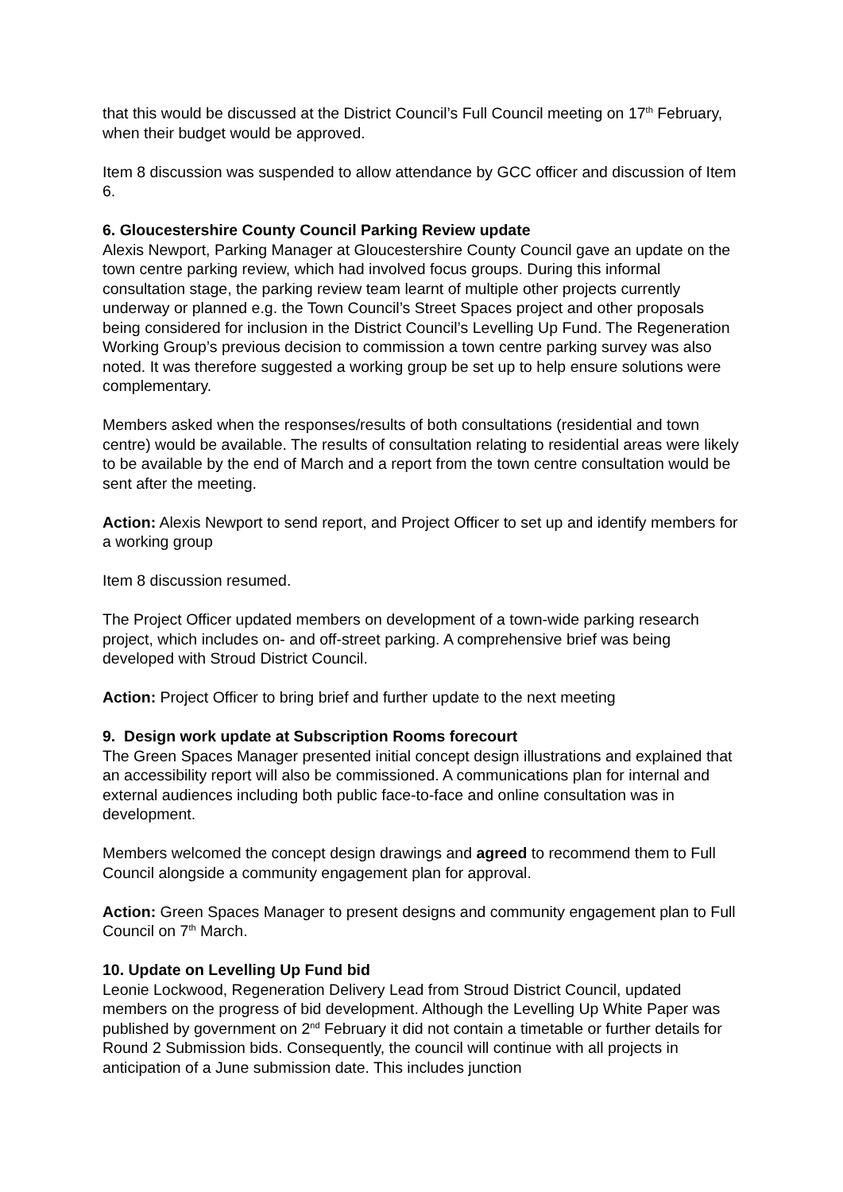that this would be discussed at the District Council’s Full Council meeting on 17<sup>th</sup> February, when their budget would be approved.
Item 8 discussion was suspended to allow attendance by GCC officer and discussion of Item 6.
6. Gloucestershire County Council Parking Review update
Alexis Newport, Parking Manager at Gloucestershire County Council gave an update on the town centre parking review, which had involved focus groups. During this informal consultation stage, the parking review team learnt of multiple other projects currently underway or planned e.g. the Town Council’s Street Spaces project and other proposals being considered for inclusion in the District Council’s Levelling Up Fund. The Regeneration Working Group’s previous decision to commission a town centre parking survey was also noted. It was therefore suggested a working group be set up to help ensure solutions were complementary.
Members asked when the responses/results of both consultations (residential and town centre) would be available. The results of consultation relating to residential areas were likely to be available by the end of March and a report from the town centre consultation would be sent after the meeting.
Action: Alexis Newport to send report, and Project Officer to set up and identify members for a working group
Item 8 discussion resumed.
The Project Officer updated members on development of a town-wide parking research project, which includes on- and off-street parking. A comprehensive brief was being developed with Stroud District Council.
Action: Project Officer to bring brief and further update to the next meeting
9. Design work update at Subscription Rooms forecourt
The Green Spaces Manager presented initial concept design illustrations and explained that an accessibility report will also be commissioned. A communications plan for internal and external audiences including both public face-to-face and online consultation was in development.
Members welcomed the concept design drawings and agreed to recommend them to Full Council alongside a community engagement plan for approval.
Action: Green Spaces Manager to present designs and community engagement plan to Full Council on 7<sup>th</sup> March.
10. Update on Levelling Up Fund bid
Leonie Lockwood, Regeneration Delivery Lead from Stroud District Council, updated members on the progress of bid development. Although the Levelling Up White Paper was published by government on 2<sup>nd</sup> February it did not contain a timetable or further details for Round 2 Submission bids. Consequently, the council will continue with all projects in anticipation of a June submission date. This includes junction